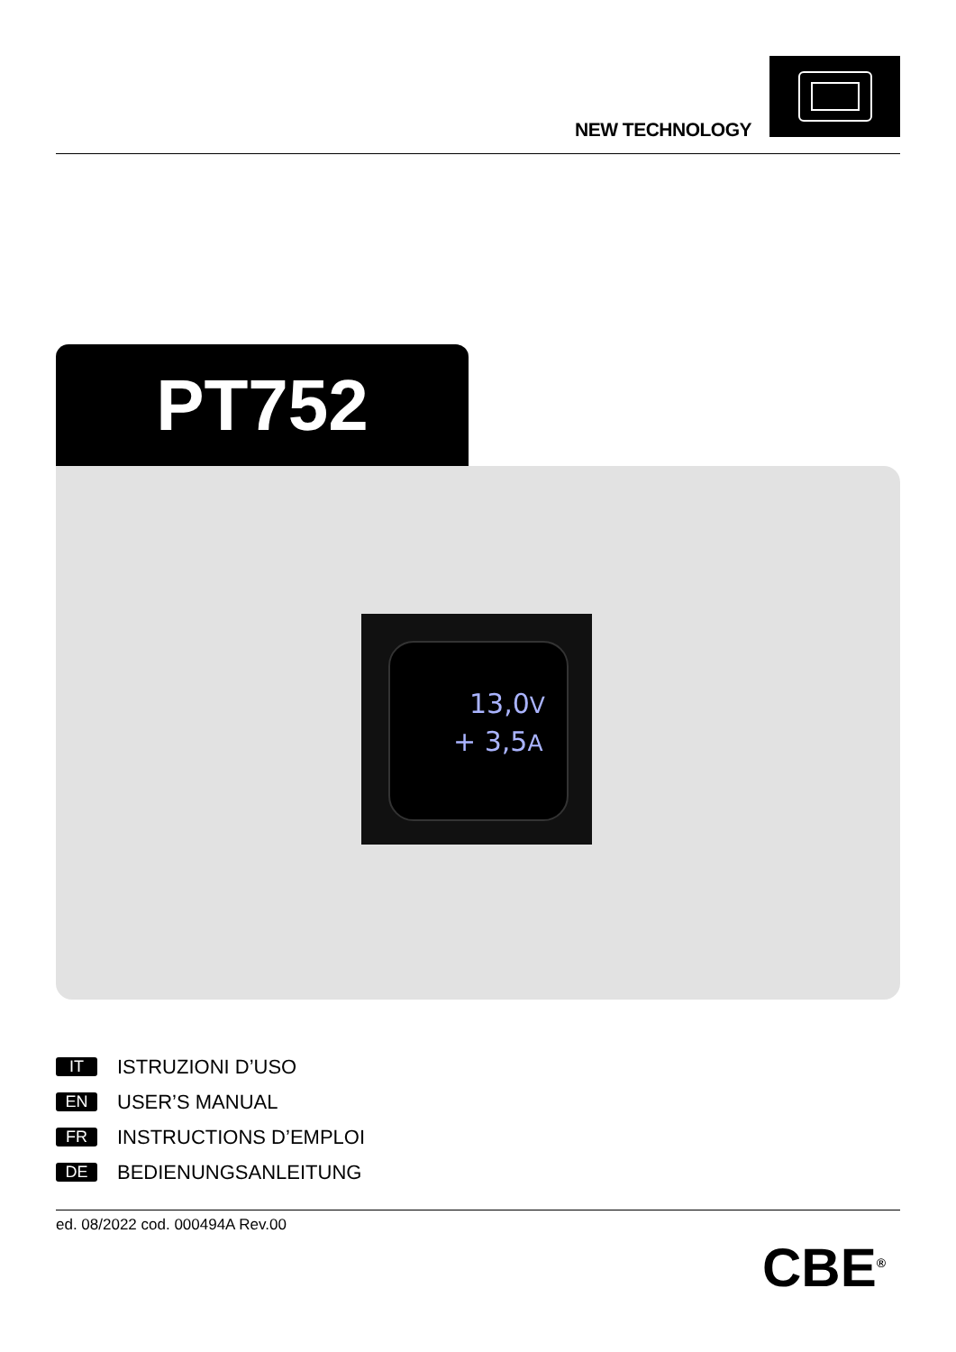NEW TECHNOLOGY
PT752
13,0V
+ 3,5A
IT ISTRUZIONI D’USO
EN USER’S MANUAL
FR INSTRUCTIONS D’EMPLOI
DE BEDIENUNGSANLEITUNG
ed. 08/2022 cod. 000494A Rev.00
CBE<sup>®</sup>